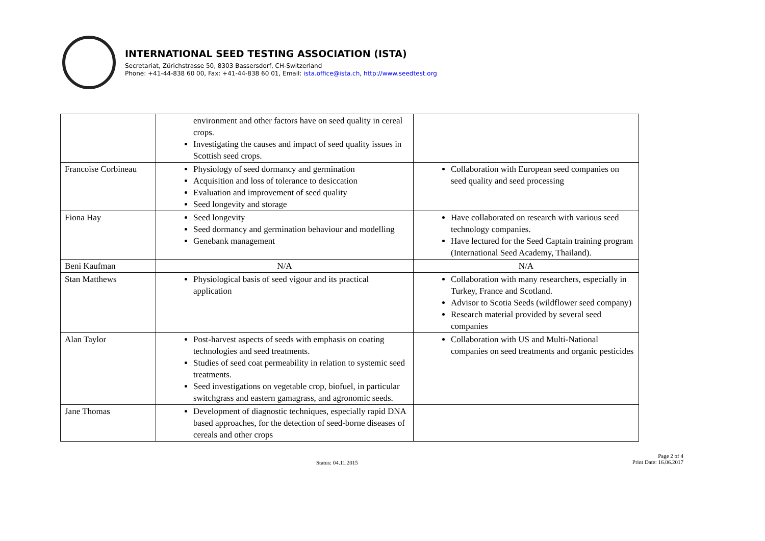INTERNATIONAL SEED TESTING ASSOCIATION (ISTA)
Secretariat, Zürichstrasse 50, 8303 Bassersdorf, CH-Switzerland
Phone: +41-44-838 60 00, Fax: +41-44-838 60 01, Email: ista.office@ista.ch, http://www.seedtest.org
| | environment and other factors have on seed quality in cereal crops. Investigating the causes and impact of seed quality issues in Scottish seed crops. | |
| Francoise Corbineau | Physiology of seed dormancy and germination Acquisition and loss of tolerance to desiccation Evaluation and improvement of seed quality Seed longevity and storage | Collaboration with European seed companies on seed quality and seed processing |
| Fiona Hay | Seed longevity Seed dormancy and germination behaviour and modelling Genebank management | Have collaborated on research with various seed technology companies. Have lectured for the Seed Captain training program (International Seed Academy, Thailand). |
| Beni Kaufman | N/A | N/A |
| Stan Matthews | Physiological basis of seed vigour and its practical application | Collaboration with many researchers, especially in Turkey, France and Scotland. Advisor to Scotia Seeds (wildflower seed company) Research material provided by several seed companies |
| Alan Taylor | Post-harvest aspects of seeds with emphasis on coating technologies and seed treatments. Studies of seed coat permeability in relation to systemic seed treatments. Seed investigations on vegetable crop, biofuel, in particular switchgrass and eastern gamagrass, and agronomic seeds. | Collaboration with US and Multi-National companies on seed treatments and organic pesticides |
| Jane Thomas | Development of diagnostic techniques, especially rapid DNA based approaches, for the detection of seed-borne diseases of cereals and other crops | |
Status: 04.11.2015
Page 2 of 4
Print Date: 16.06.2017